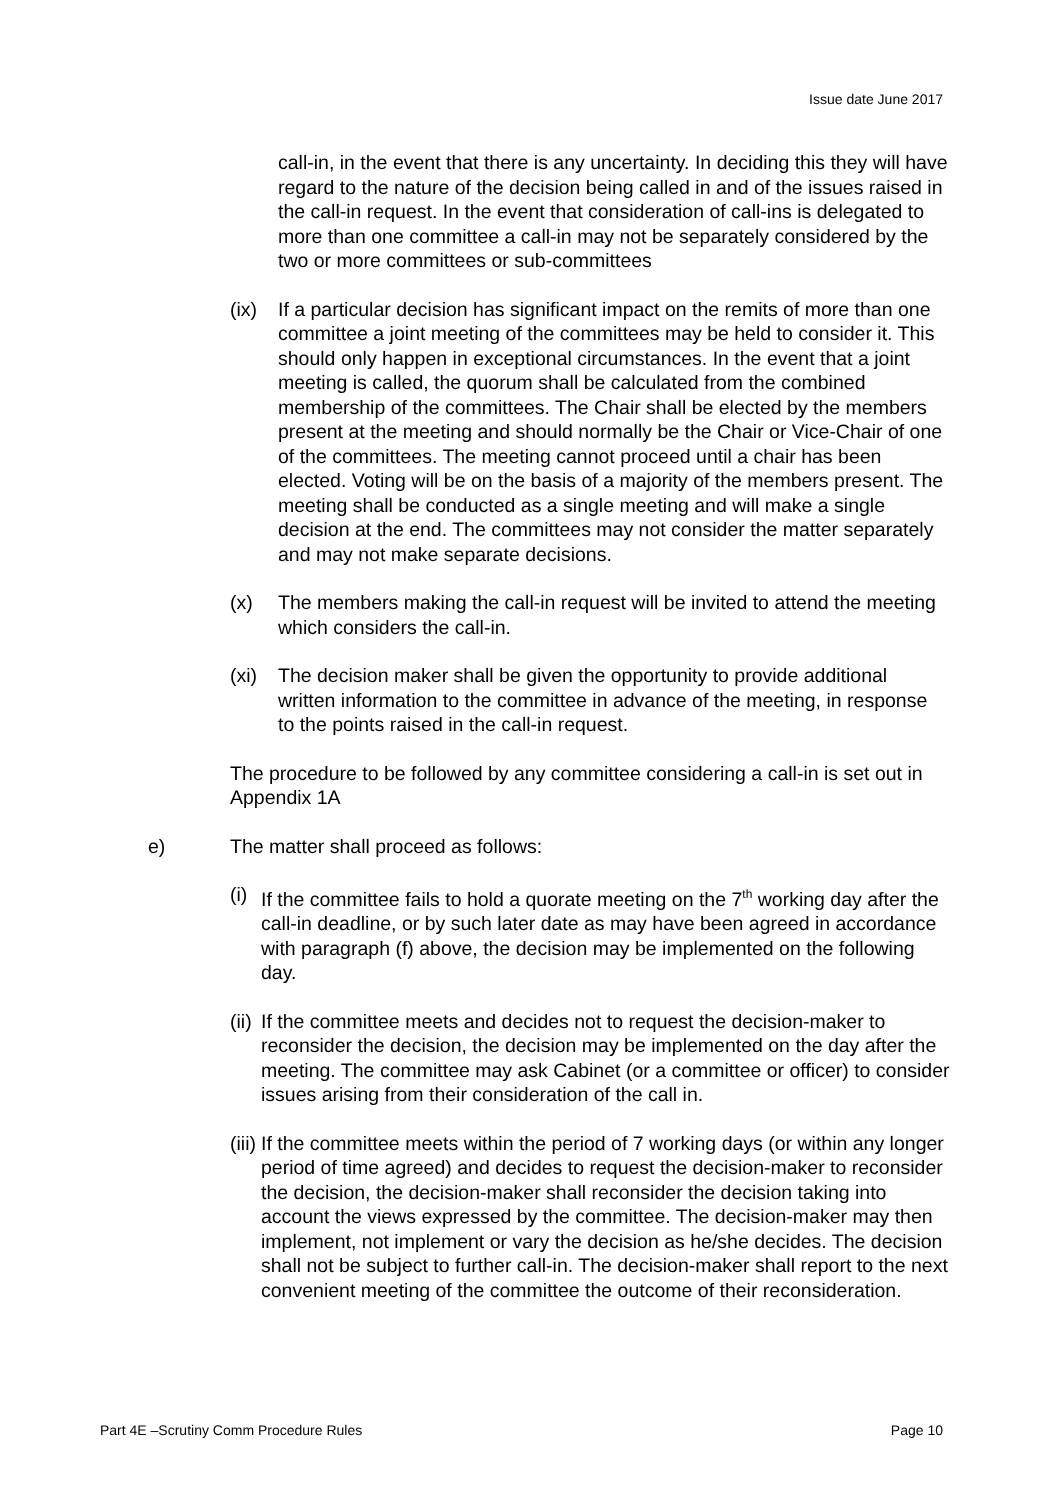Issue date June 2017
call-in, in the event that there is any uncertainty. In deciding this they will have regard to the nature of the decision being called in and of the issues raised in the call-in request. In the event that consideration of call-ins is delegated to more than one committee a call-in may not be separately considered by the two or more committees or sub-committees
(ix) If a particular decision has significant impact on the remits of more than one committee a joint meeting of the committees may be held to consider it. This should only happen in exceptional circumstances. In the event that a joint meeting is called, the quorum shall be calculated from the combined membership of the committees. The Chair shall be elected by the members present at the meeting and should normally be the Chair or Vice-Chair of one of the committees. The meeting cannot proceed until a chair has been elected. Voting will be on the basis of a majority of the members present. The meeting shall be conducted as a single meeting and will make a single decision at the end. The committees may not consider the matter separately and may not make separate decisions.
(x) The members making the call-in request will be invited to attend the meeting which considers the call-in.
(xi) The decision maker shall be given the opportunity to provide additional written information to the committee in advance of the meeting, in response to the points raised in the call-in request.
The procedure to be followed by any committee considering a call-in is set out in Appendix 1A
e) The matter shall proceed as follows:
(i)
If the committee fails to hold a quorate meeting on the 7<sup>th</sup> working day after the call-in deadline, or by such later date as may have been agreed in accordance with paragraph (f) above, the decision may be implemented on the following day.
(ii)
If the committee meets and decides not to request the decision-maker to reconsider the decision, the decision may be implemented on the day after the meeting. The committee may ask Cabinet (or a committee or officer) to consider issues arising from their consideration of the call in.
(iii)
If the committee meets within the period of 7 working days (or within any longer period of time agreed) and decides to request the decision-maker to reconsider the decision, the decision-maker shall reconsider the decision taking into account the views expressed by the committee. The decision-maker may then implement, not implement or vary the decision as he/she decides. The decision shall not be subject to further call-in. The decision-maker shall report to the next convenient meeting of the committee the outcome of their reconsideration.
Part 4E –Scrutiny Comm Procedure Rules Page 10